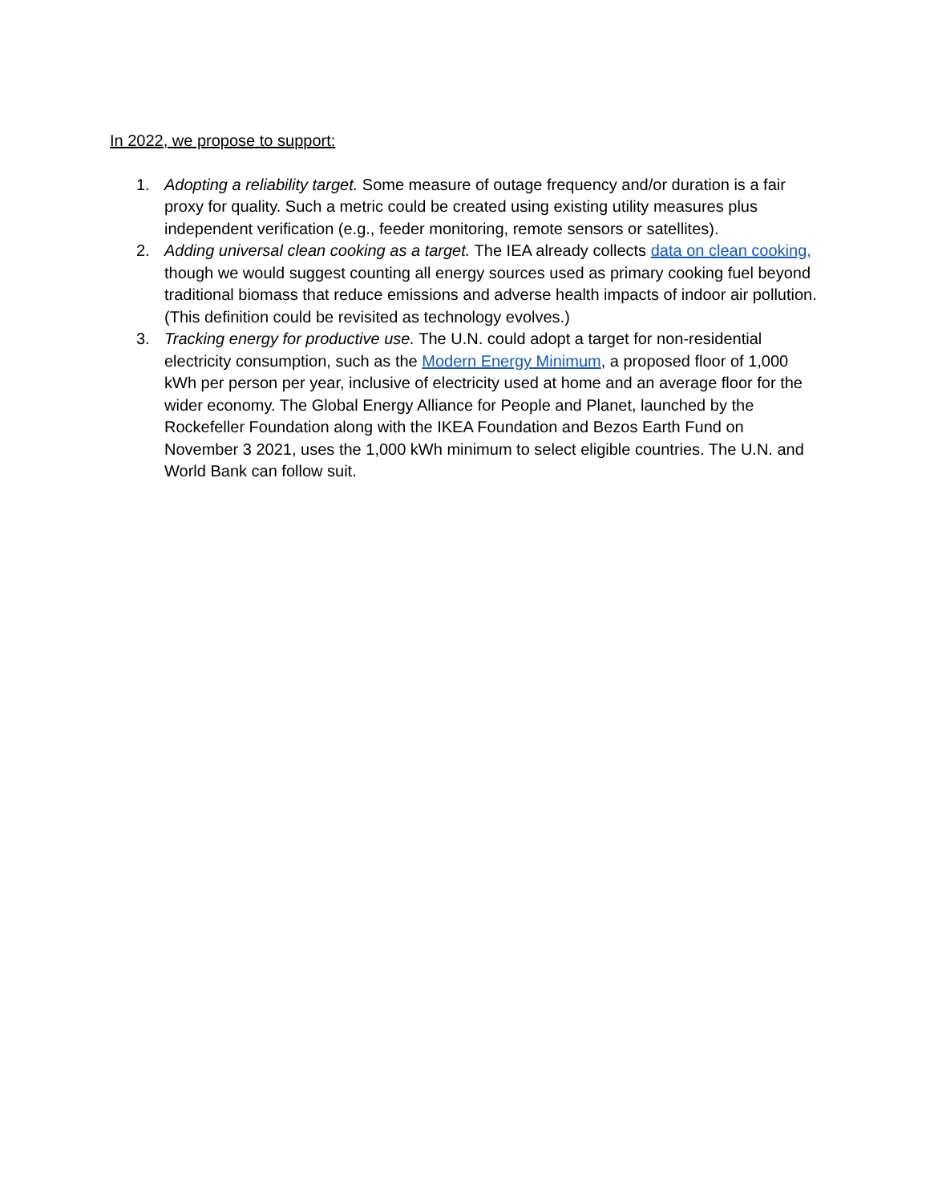In 2022, we propose to support:
1. Adopting a reliability target. Some measure of outage frequency and/or duration is a fair proxy for quality. Such a metric could be created using existing utility measures plus independent verification (e.g., feeder monitoring, remote sensors or satellites).
2. Adding universal clean cooking as a target. The IEA already collects data on clean cooking, though we would suggest counting all energy sources used as primary cooking fuel beyond traditional biomass that reduce emissions and adverse health impacts of indoor air pollution. (This definition could be revisited as technology evolves.)
3. Tracking energy for productive use. The U.N. could adopt a target for non-residential electricity consumption, such as the Modern Energy Minimum, a proposed floor of 1,000 kWh per person per year, inclusive of electricity used at home and an average floor for the wider economy. The Global Energy Alliance for People and Planet, launched by the Rockefeller Foundation along with the IKEA Foundation and Bezos Earth Fund on November 3 2021, uses the 1,000 kWh minimum to select eligible countries. The U.N. and World Bank can follow suit.